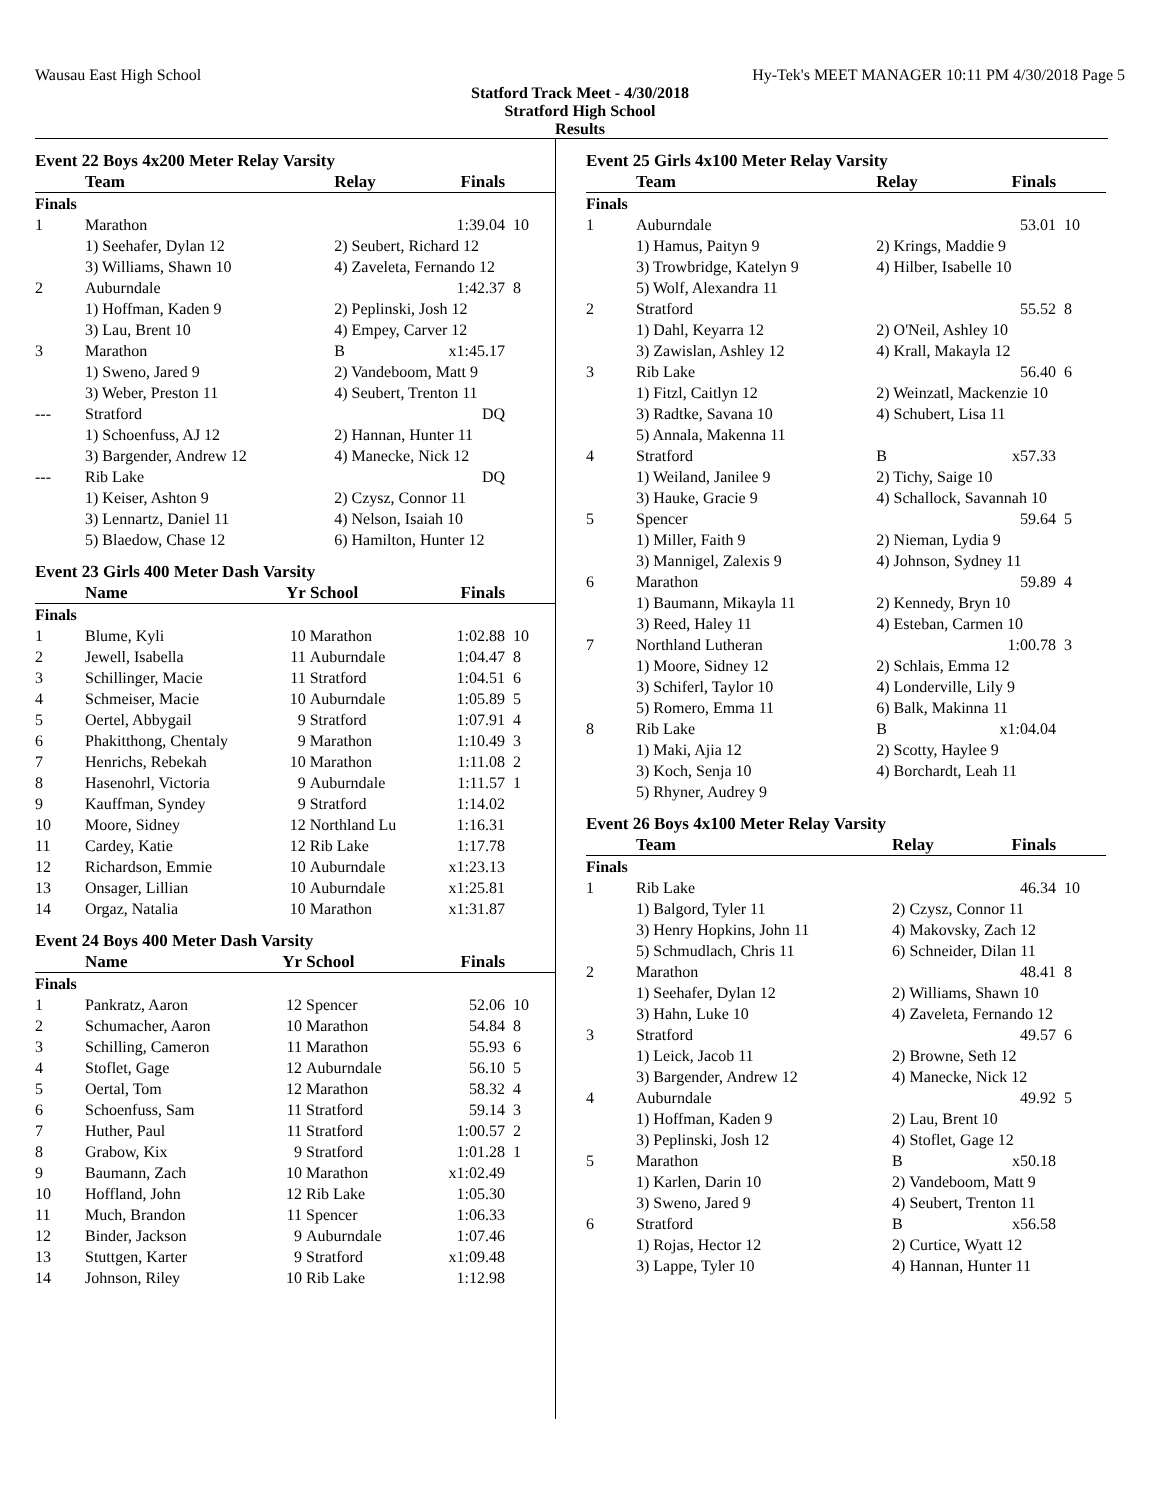Wausau East High School Hy-Tek's MEET MANAGER 10:11 PM 4/30/2018 Page 5
Statford Track Meet - 4/30/2018
Stratford High School
Results
Event 22 Boys 4x200 Meter Relay Varsity
| | Team | Relay | Finals | |
| --- | --- | --- | --- | --- |
| Finals | | | | |
| 1 | Marathon | | 1:39.04 | 10 |
| | 1) Seehafer, Dylan 12 | 2) Seubert, Richard 12 | | |
| | 3) Williams, Shawn 10 | 4) Zaveleta, Fernando 12 | | |
| 2 | Auburndale | | 1:42.37 | 8 |
| | 1) Hoffman, Kaden 9 | 2) Peplinski, Josh 12 | | |
| | 3) Lau, Brent 10 | 4) Empey, Carver 12 | | |
| 3 | Marathon | B | x1:45.17 | |
| | 1) Sweno, Jared 9 | 2) Vandeboom, Matt 9 | | |
| | 3) Weber, Preston 11 | 4) Seubert, Trenton 11 | | |
| --- | Stratford | | DQ | |
| | 1) Schoenfuss, AJ 12 | 2) Hannan, Hunter 11 | | |
| | 3) Bargender, Andrew 12 | 4) Manecke, Nick 12 | | |
| --- | Rib Lake | | DQ | |
| | 1) Keiser, Ashton 9 | 2) Czysz, Connor 11 | | |
| | 3) Lennartz, Daniel 11 | 4) Nelson, Isaiah 10 | | |
| | 5) Blaedow, Chase 12 | 6) Hamilton, Hunter 12 | | |
Event 23 Girls 400 Meter Dash Varsity
| | Name | Yr | School | Finals | |
| --- | --- | --- | --- | --- | --- |
| Finals | | | | | |
| 1 | Blume, Kyli | 10 | Marathon | 1:02.88 | 10 |
| 2 | Jewell, Isabella | 11 | Auburndale | 1:04.47 | 8 |
| 3 | Schillinger, Macie | 11 | Stratford | 1:04.51 | 6 |
| 4 | Schmeiser, Macie | 10 | Auburndale | 1:05.89 | 5 |
| 5 | Oertel, Abbygail | 9 | Stratford | 1:07.91 | 4 |
| 6 | Phakitthong, Chentaly | 9 | Marathon | 1:10.49 | 3 |
| 7 | Henrichs, Rebekah | 10 | Marathon | 1:11.08 | 2 |
| 8 | Hasenohrl, Victoria | 9 | Auburndale | 1:11.57 | 1 |
| 9 | Kauffman, Syndey | 9 | Stratford | 1:14.02 | |
| 10 | Moore, Sidney | 12 | Northland Lu | 1:16.31 | |
| 11 | Cardey, Katie | 12 | Rib Lake | 1:17.78 | |
| 12 | Richardson, Emmie | 10 | Auburndale | x1:23.13 | |
| 13 | Onsager, Lillian | 10 | Auburndale | x1:25.81 | |
| 14 | Orgaz, Natalia | 10 | Marathon | x1:31.87 | |
Event 24 Boys 400 Meter Dash Varsity
| | Name | Yr | School | Finals | |
| --- | --- | --- | --- | --- | --- |
| Finals | | | | | |
| 1 | Pankratz, Aaron | 12 | Spencer | 52.06 | 10 |
| 2 | Schumacher, Aaron | 10 | Marathon | 54.84 | 8 |
| 3 | Schilling, Cameron | 11 | Marathon | 55.93 | 6 |
| 4 | Stoflet, Gage | 12 | Auburndale | 56.10 | 5 |
| 5 | Oertal, Tom | 12 | Marathon | 58.32 | 4 |
| 6 | Schoenfuss, Sam | 11 | Stratford | 59.14 | 3 |
| 7 | Huther, Paul | 11 | Stratford | 1:00.57 | 2 |
| 8 | Grabow, Kix | 9 | Stratford | 1:01.28 | 1 |
| 9 | Baumann, Zach | 10 | Marathon | x1:02.49 | |
| 10 | Hoffland, John | 12 | Rib Lake | 1:05.30 | |
| 11 | Much, Brandon | 11 | Spencer | 1:06.33 | |
| 12 | Binder, Jackson | 9 | Auburndale | 1:07.46 | |
| 13 | Stuttgen, Karter | 9 | Stratford | x1:09.48 | |
| 14 | Johnson, Riley | 10 | Rib Lake | 1:12.98 | |
Event 25 Girls 4x100 Meter Relay Varsity
| | Team | Relay | Finals | |
| --- | --- | --- | --- | --- |
| Finals | | | | |
| 1 | Auburndale | | 53.01 | 10 |
| | 1) Hamus, Paityn 9 | 2) Krings, Maddie 9 | | |
| | 3) Trowbridge, Katelyn 9 | 4) Hilber, Isabelle 10 | | |
| | 5) Wolf, Alexandra 11 | | | |
| 2 | Stratford | | 55.52 | 8 |
| | 1) Dahl, Keyarra 12 | 2) O'Neil, Ashley 10 | | |
| | 3) Zawislan, Ashley 12 | 4) Krall, Makayla 12 | | |
| 3 | Rib Lake | | 56.40 | 6 |
| | 1) Fitzl, Caitlyn 12 | 2) Weinzatl, Mackenzie 10 | | |
| | 3) Radtke, Savana 10 | 4) Schubert, Lisa 11 | | |
| | 5) Annala, Makenna 11 | | | |
| 4 | Stratford | B | x57.33 | |
| | 1) Weiland, Janilee 9 | 2) Tichy, Saige 10 | | |
| | 3) Hauke, Gracie 9 | 4) Schallock, Savannah 10 | | |
| 5 | Spencer | | 59.64 | 5 |
| | 1) Miller, Faith 9 | 2) Nieman, Lydia 9 | | |
| | 3) Mannigel, Zalexis 9 | 4) Johnson, Sydney 11 | | |
| 6 | Marathon | | 59.89 | 4 |
| | 1) Baumann, Mikayla 11 | 2) Kennedy, Bryn 10 | | |
| | 3) Reed, Haley 11 | 4) Esteban, Carmen 10 | | |
| 7 | Northland Lutheran | | 1:00.78 | 3 |
| | 1) Moore, Sidney 12 | 2) Schlais, Emma 12 | | |
| | 3) Schiferl, Taylor 10 | 4) Londerville, Lily 9 | | |
| | 5) Romero, Emma 11 | 6) Balk, Makinna 11 | | |
| 8 | Rib Lake | B | x1:04.04 | |
| | 1) Maki, Ajia 12 | 2) Scotty, Haylee 9 | | |
| | 3) Koch, Senja 10 | 4) Borchardt, Leah 11 | | |
| | 5) Rhyner, Audrey 9 | | | |
Event 26 Boys 4x100 Meter Relay Varsity
| | Team | Relay | Finals | |
| --- | --- | --- | --- | --- |
| Finals | | | | |
| 1 | Rib Lake | | 46.34 | 10 |
| | 1) Balgord, Tyler 11 | 2) Czysz, Connor 11 | | |
| | 3) Henry Hopkins, John 11 | 4) Makovsky, Zach 12 | | |
| | 5) Schmudlach, Chris 11 | 6) Schneider, Dilan 11 | | |
| 2 | Marathon | | 48.41 | 8 |
| | 1) Seehafer, Dylan 12 | 2) Williams, Shawn 10 | | |
| | 3) Hahn, Luke 10 | 4) Zaveleta, Fernando 12 | | |
| 3 | Stratford | | 49.57 | 6 |
| | 1) Leick, Jacob 11 | 2) Browne, Seth 12 | | |
| | 3) Bargender, Andrew 12 | 4) Manecke, Nick 12 | | |
| 4 | Auburndale | | 49.92 | 5 |
| | 1) Hoffman, Kaden 9 | 2) Lau, Brent 10 | | |
| | 3) Peplinski, Josh 12 | 4) Stoflet, Gage 12 | | |
| 5 | Marathon | B | x50.18 | |
| | 1) Karlen, Darin 10 | 2) Vandeboom, Matt 9 | | |
| | 3) Sweno, Jared 9 | 4) Seubert, Trenton 11 | | |
| 6 | Stratford | B | x56.58 | |
| | 1) Rojas, Hector 12 | 2) Curtice, Wyatt 12 | | |
| | 3) Lappe, Tyler 10 | 4) Hannan, Hunter 11 | | |